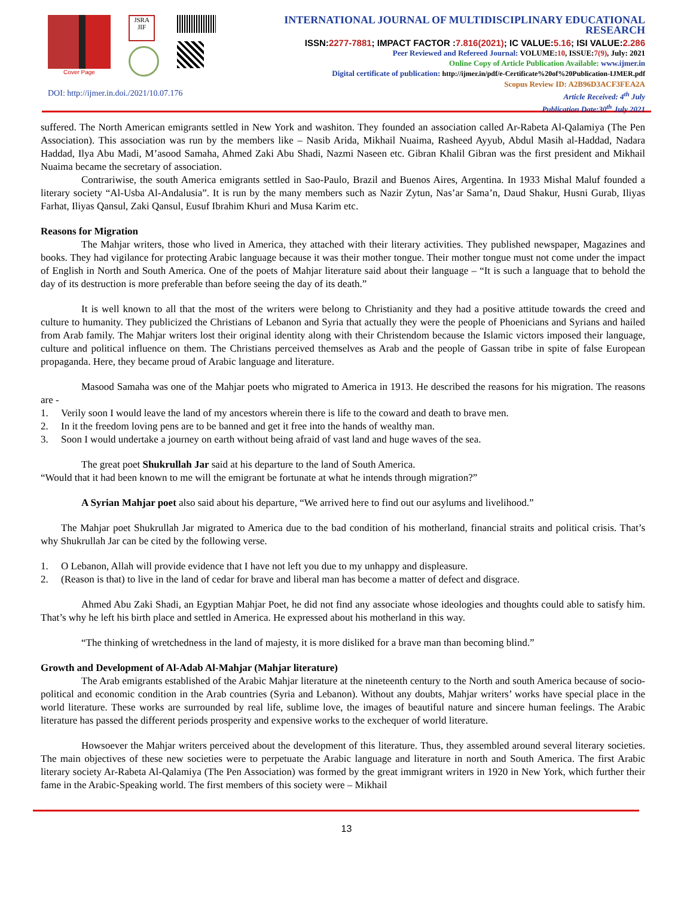Cover Page
JSRA
JIF
DOI: http://ijmer.in.doi./2021/10.07.176
INTERNATIONAL JOURNAL OF MULTIDISCIPLINARY EDUCATIONAL RESEARCH
ISSN:2277-7881; IMPACT FACTOR :7.816(2021); IC VALUE:5.16; ISI VALUE:2.286
Peer Reviewed and Refereed Journal: VOLUME:10, ISSUE:7(9), July: 2021
Online Copy of Article Publication Available: www.ijmer.in
Digital certificate of publication: http://ijmer.in/pdf/e-Certificate%20of%20Publication-IJMER.pdf
Scopus Review ID: A2B96D3ACF3FEA2A
Article Received: 4<sup>th</sup> July
Publication Date:30<sup>th</sup> July 2021
suffered. The North American emigrants settled in New York and washiton. They founded an association called Ar-Rabeta Al-Qalamiya (The Pen Association). This association was run by the members like – Nasib Arida, Mikhail Nuaima, Rasheed Ayyub, Abdul Masih al-Haddad, Nadara Haddad, Ilya Abu Madi, M’asood Samaha, Ahmed Zaki Abu Shadi, Nazmi Naseen etc. Gibran Khalil Gibran was the first president and Mikhail Nuaima became the secretary of association.
Contrariwise, the south America emigrants settled in Sao-Paulo, Brazil and Buenos Aires, Argentina. In 1933 Mishal Maluf founded a literary society “Al-Usba Al-Andalusia”. It is run by the many members such as Nazir Zytun, Nas’ar Sama’n, Daud Shakur, Husni Gurab, Iliyas Farhat, Iliyas Qansul, Zaki Qansul, Eusuf Ibrahim Khuri and Musa Karim etc.
Reasons for Migration
The Mahjar writers, those who lived in America, they attached with their literary activities. They published newspaper, Magazines and books. They had vigilance for protecting Arabic language because it was their mother tongue. Their mother tongue must not come under the impact of English in North and South America. One of the poets of Mahjar literature said about their language – “It is such a language that to behold the day of its destruction is more preferable than before seeing the day of its death.”
It is well known to all that the most of the writers were belong to Christianity and they had a positive attitude towards the creed and culture to humanity. They publicized the Christians of Lebanon and Syria that actually they were the people of Phoenicians and Syrians and hailed from Arab family. The Mahjar writers lost their original identity along with their Christendom because the Islamic victors imposed their language, culture and political influence on them. The Christians perceived themselves as Arab and the people of Gassan tribe in spite of false European propaganda. Here, they became proud of Arabic language and literature.
Masood Samaha was one of the Mahjar poets who migrated to America in 1913. He described the reasons for his migration. The reasons are -
1. Verily soon I would leave the land of my ancestors wherein there is life to the coward and death to brave men.
2. In it the freedom loving pens are to be banned and get it free into the hands of wealthy man.
3. Soon I would undertake a journey on earth without being afraid of vast land and huge waves of the sea.
The great poet Shukrullah Jar said at his departure to the land of South America.
“Would that it had been known to me will the emigrant be fortunate at what he intends through migration?”
A Syrian Mahjar poet also said about his departure, “We arrived here to find out our asylums and livelihood.”
The Mahjar poet Shukrullah Jar migrated to America due to the bad condition of his motherland, financial straits and political crisis. That’s why Shukrullah Jar can be cited by the following verse.
1. O Lebanon, Allah will provide evidence that I have not left you due to my unhappy and displeasure.
2. (Reason is that) to live in the land of cedar for brave and liberal man has become a matter of defect and disgrace.
Ahmed Abu Zaki Shadi, an Egyptian Mahjar Poet, he did not find any associate whose ideologies and thoughts could able to satisfy him. That’s why he left his birth place and settled in America. He expressed about his motherland in this way.
“The thinking of wretchedness in the land of majesty, it is more disliked for a brave man than becoming blind.”
Growth and Development of Al-Adab Al-Mahjar (Mahjar literature)
The Arab emigrants established of the Arabic Mahjar literature at the nineteenth century to the North and south America because of socio-political and economic condition in the Arab countries (Syria and Lebanon). Without any doubts, Mahjar writers’ works have special place in the world literature. These works are surrounded by real life, sublime love, the images of beautiful nature and sincere human feelings. The Arabic literature has passed the different periods prosperity and expensive works to the exchequer of world literature.
Howsoever the Mahjar writers perceived about the development of this literature. Thus, they assembled around several literary societies. The main objectives of these new societies were to perpetuate the Arabic language and literature in north and South America. The first Arabic literary society Ar-Rabeta Al-Qalamiya (The Pen Association) was formed by the great immigrant writers in 1920 in New York, which further their fame in the Arabic-Speaking world. The first members of this society were – Mikhail
13